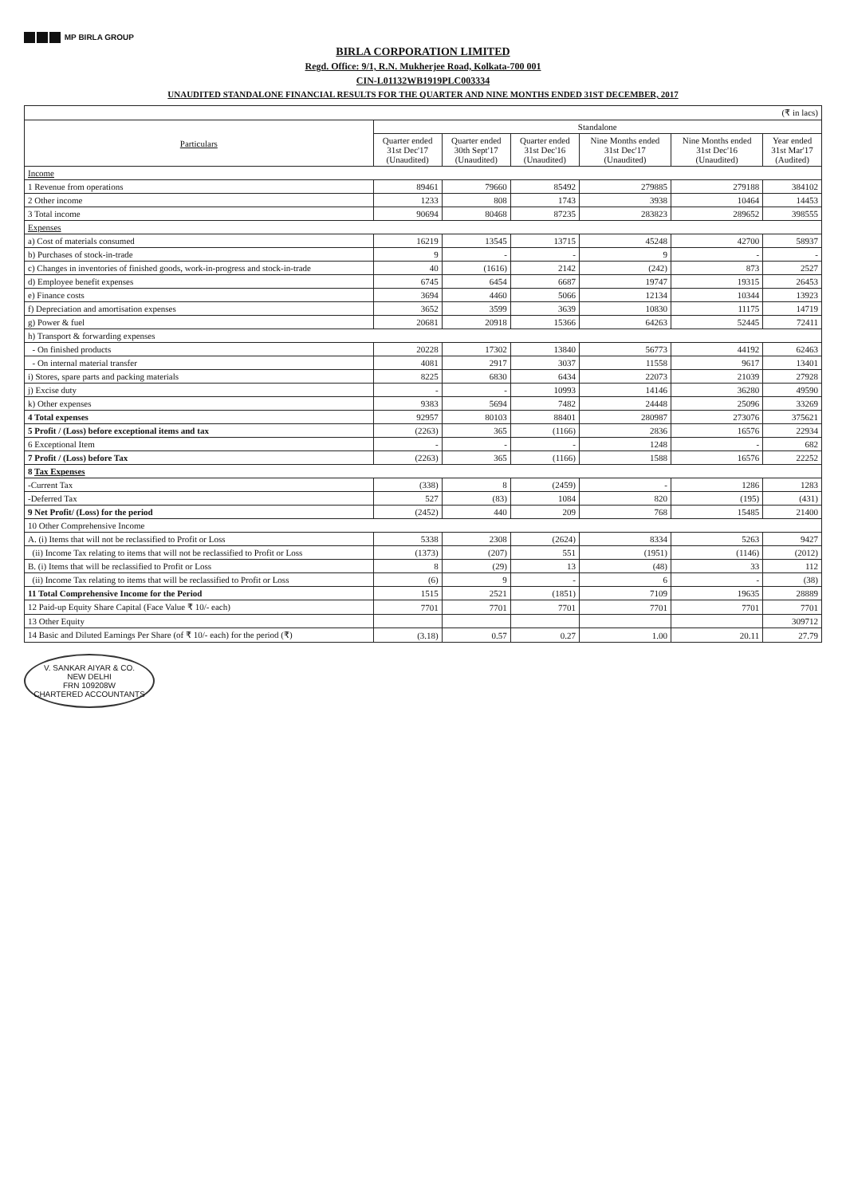MP BIRLA GROUP
BIRLA CORPORATION LIMITED
Regd. Office: 9/1, R.N. Mukherjee Road, Kolkata-700 001
CIN-L01132WB1919PLC003334
UNAUDITED STANDALONE FINANCIAL RESULTS FOR THE QUARTER AND NINE MONTHS ENDED 31ST DECEMBER, 2017
| (₹ in lacs) | | | | | | |
| --- | --- | --- | --- | --- | --- | --- |
| Particulars | Standalone | | | | | |
| | Quarter ended 31st Dec'17 (Unaudited) | Quarter ended 30th Sept'17 (Unaudited) | Quarter ended 31st Dec'16 (Unaudited) | Nine Months ended 31st Dec'17 (Unaudited) | Nine Months ended 31st Dec'16 (Unaudited) | Year ended 31st Mar'17 (Audited) |
| Income | | | | | | |
| 1 Revenue from operations | 89461 | 79660 | 85492 | 279885 | 279188 | 384102 |
| 2 Other income | 1233 | 808 | 1743 | 3938 | 10464 | 14453 |
| 3 Total income | 90694 | 80468 | 87235 | 283823 | 289652 | 398555 |
| Expenses | | | | | | |
| a) Cost of materials consumed | 16219 | 13545 | 13715 | 45248 | 42700 | 58937 |
| b) Purchases of stock-in-trade | 9 | - | - | 9 | - | - |
| c) Changes in inventories of finished goods, work-in-progress and stock-in-trade | 40 | (1616) | 2142 | (242) | 873 | 2527 |
| d) Employee benefit expenses | 6745 | 6454 | 6687 | 19747 | 19315 | 26453 |
| e) Finance costs | 3694 | 4460 | 5066 | 12134 | 10344 | 13923 |
| f) Depreciation and amortisation expenses | 3652 | 3599 | 3639 | 10830 | 11175 | 14719 |
| g) Power & fuel | 20681 | 20918 | 15366 | 64263 | 52445 | 72411 |
| h) Transport & forwarding expenses | | | | | | |
| - On finished products | 20228 | 17302 | 13840 | 56773 | 44192 | 62463 |
| - On internal material transfer | 4081 | 2917 | 3037 | 11558 | 9617 | 13401 |
| i) Stores, spare parts and packing materials | 8225 | 6830 | 6434 | 22073 | 21039 | 27928 |
| j) Excise duty | - | - | 10993 | 14146 | 36280 | 49590 |
| k) Other expenses | 9383 | 5694 | 7482 | 24448 | 25096 | 33269 |
| 4 Total expenses | 92957 | 80103 | 88401 | 280987 | 273076 | 375621 |
| 5 Profit / (Loss) before exceptional items and tax | (2263) | 365 | (1166) | 2836 | 16576 | 22934 |
| 6 Exceptional Item | - | - | - | 1248 | - | 682 |
| 7 Profit / (Loss) before Tax | (2263) | 365 | (1166) | 1588 | 16576 | 22252 |
| 8 Tax Expenses | | | | | | |
| -Current Tax | (338) | 8 | (2459) | - | 1286 | 1283 |
| -Deferred Tax | 527 | (83) | 1084 | 820 | (195) | (431) |
| 9 Net Profit/ (Loss) for the period | (2452) | 440 | 209 | 768 | 15485 | 21400 |
| 10 Other Comprehensive Income | | | | | | |
| A. (i) Items that will not be reclassified to Profit or Loss | 5338 | 2308 | (2624) | 8334 | 5263 | 9427 |
| (ii) Income Tax relating to items that will not be reclassified to Profit or Loss | (1373) | (207) | 551 | (1951) | (1146) | (2012) |
| B. (i) Items that will be reclassified to Profit or Loss | 8 | (29) | 13 | (48) | 33 | 112 |
| (ii) Income Tax relating to items that will be reclassified to Profit or Loss | (6) | 9 | - | 6 | - | (38) |
| 11 Total Comprehensive Income for the Period | 1515 | 2521 | (1851) | 7109 | 19635 | 28889 |
| 12 Paid-up Equity Share Capital (Face Value ₹ 10/- each) | 7701 | 7701 | 7701 | 7701 | 7701 | 7701 |
| 13 Other Equity | | | | | | 309712 |
| 14 Basic and Diluted Earnings Per Share (of ₹ 10/- each) for the period (₹) | (3.18) | 0.57 | 0.27 | 1.00 | 20.11 | 27.79 |
V. SANKAR AIYAR & CO.
NEW DELHI
FRN 109208W
CHARTERED ACCOUNTANTS